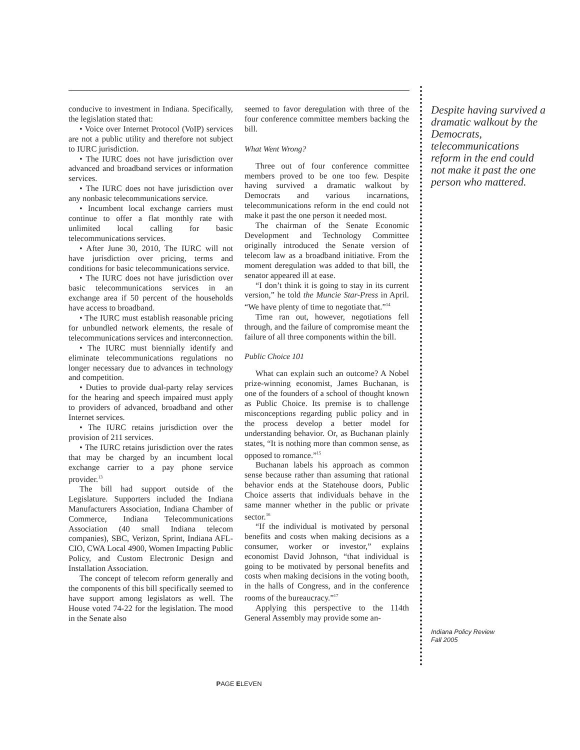conducive to investment in Indiana. Specifically, the legislation stated that:
• Voice over Internet Protocol (VoIP) services are not a public utility and therefore not subject to IURC jurisdiction.
• The IURC does not have jurisdiction over advanced and broadband services or information services.
• The IURC does not have jurisdiction over any nonbasic telecommunications service.
• Incumbent local exchange carriers must continue to offer a flat monthly rate with unlimited local calling for basic telecommunications services.
• After June 30, 2010, The IURC will not have jurisdiction over pricing, terms and conditions for basic telecommunications service.
• The IURC does not have jurisdiction over basic telecommunications services in an exchange area if 50 percent of the households have access to broadband.
• The IURC must establish reasonable pricing for unbundled network elements, the resale of telecommunications services and interconnection.
• The IURC must biennially identify and eliminate telecommunications regulations no longer necessary due to advances in technology and competition.
• Duties to provide dual-party relay services for the hearing and speech impaired must apply to providers of advanced, broadband and other Internet services.
• The IURC retains jurisdiction over the provision of 211 services.
• The IURC retains jurisdiction over the rates that may be charged by an incumbent local exchange carrier to a pay phone service provider.<sup>13</sup>
The bill had support outside of the Legislature. Supporters included the Indiana Manufacturers Association, Indiana Chamber of Commerce, Indiana Telecommunications Association (40 small Indiana telecom companies), SBC, Verizon, Sprint, Indiana AFL-CIO, CWA Local 4900, Women Impacting Public Policy, and Custom Electronic Design and Installation Association.
The concept of telecom reform generally and the components of this bill specifically seemed to have support among legislators as well. The House voted 74-22 for the legislation. The mood in the Senate also
seemed to favor deregulation with three of the four conference committee members backing the bill.
What Went Wrong?
Three out of four conference committee members proved to be one too few. Despite having survived a dramatic walkout by Democrats and various incarnations, telecommunications reform in the end could not make it past the one person it needed most.
The chairman of the Senate Economic Development and Technology Committee originally introduced the Senate version of telecom law as a broadband initiative. From the moment deregulation was added to that bill, the senator appeared ill at ease.
“I don’t think it is going to stay in its current version,” he told the Muncie Star-Press in April. “We have plenty of time to negotiate that.”<sup>14</sup>
Time ran out, however, negotiations fell through, and the failure of compromise meant the failure of all three components within the bill.
Public Choice 101
What can explain such an outcome? A Nobel prize-winning economist, James Buchanan, is one of the founders of a school of thought known as Public Choice. Its premise is to challenge misconceptions regarding public policy and in the process develop a better model for understanding behavior. Or, as Buchanan plainly states, “It is nothing more than common sense, as opposed to romance.”<sup>15</sup>
Buchanan labels his approach as common sense because rather than assuming that rational behavior ends at the Statehouse doors, Public Choice asserts that individuals behave in the same manner whether in the public or private sector.<sup>16</sup>
“If the individual is motivated by personal benefits and costs when making decisions as a consumer, worker or investor,” explains economist David Johnson, “that individual is going to be motivated by personal benefits and costs when making decisions in the voting booth, in the halls of Congress, and in the conference rooms of the bureaucracy.”<sup>17</sup>
Applying this perspective to the 114th General Assembly may provide some an-
Despite having survived a dramatic walkout by the Democrats, telecommunications reform in the end could not make it past the one person who mattered.
Indiana Policy Review
Fall 2005
PAGE ELEVEN